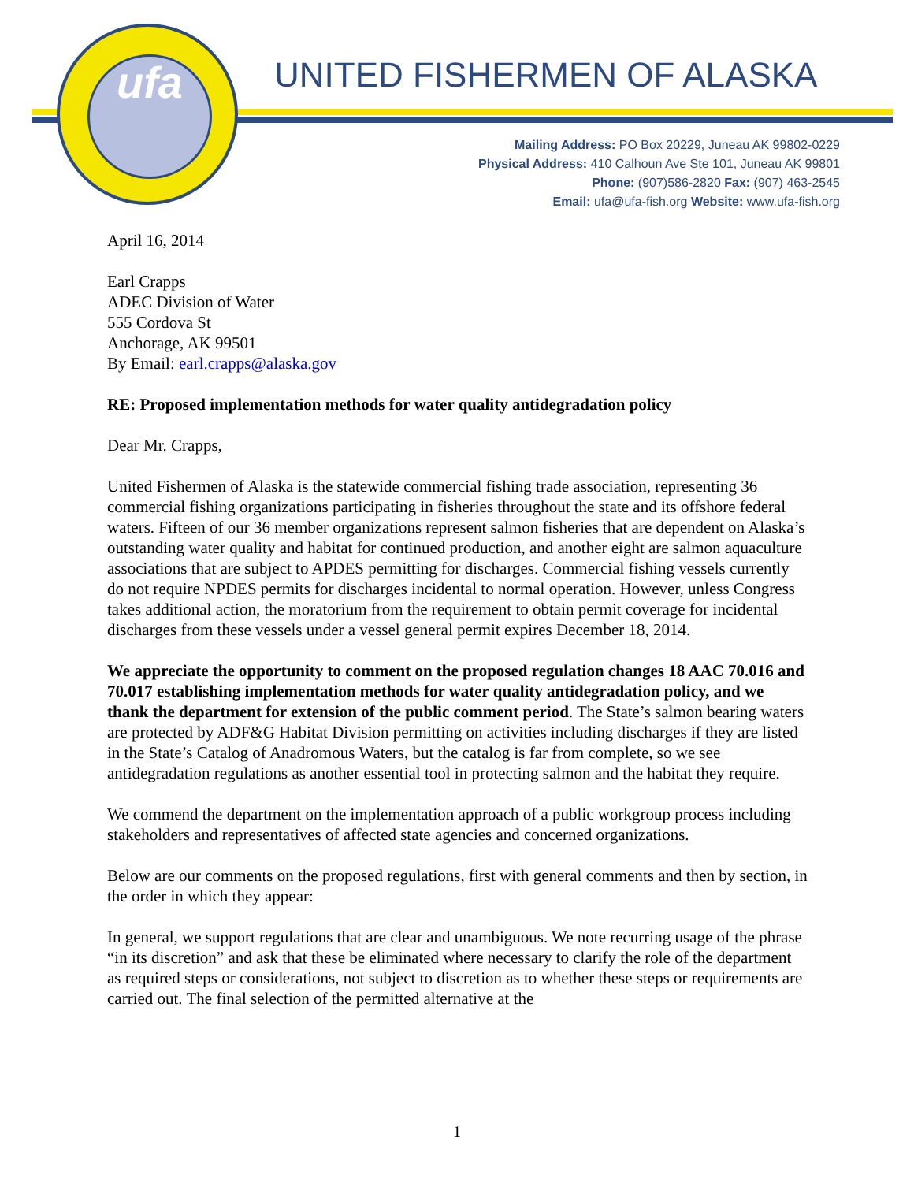ufa
UNITED FISHERMEN OF ALASKA
Mailing Address: PO Box 20229, Juneau AK 99802-0229
Physical Address: 410 Calhoun Ave Ste 101, Juneau AK 99801
Phone: (907)586-2820 Fax: (907) 463-2545
Email: ufa@ufa-fish.org Website: www.ufa-fish.org
April 16, 2014
Earl Crapps
ADEC Division of Water
555 Cordova St
Anchorage, AK 99501
By Email: earl.crapps@alaska.gov
RE: Proposed implementation methods for water quality antidegradation policy
Dear Mr. Crapps,
United Fishermen of Alaska is the statewide commercial fishing trade association, representing 36 commercial fishing organizations participating in fisheries throughout the state and its offshore federal waters. Fifteen of our 36 member organizations represent salmon fisheries that are dependent on Alaska’s outstanding water quality and habitat for continued production, and another eight are salmon aquaculture associations that are subject to APDES permitting for discharges. Commercial fishing vessels currently do not require NPDES permits for discharges incidental to normal operation. However, unless Congress takes additional action, the moratorium from the requirement to obtain permit coverage for incidental discharges from these vessels under a vessel general permit expires December 18, 2014.
We appreciate the opportunity to comment on the proposed regulation changes 18 AAC 70.016 and 70.017 establishing implementation methods for water quality antidegradation policy, and we thank the department for extension of the public comment period. The State’s salmon bearing waters are protected by ADF&G Habitat Division permitting on activities including discharges if they are listed in the State’s Catalog of Anadromous Waters, but the catalog is far from complete, so we see antidegradation regulations as another essential tool in protecting salmon and the habitat they require.
We commend the department on the implementation approach of a public workgroup process including stakeholders and representatives of affected state agencies and concerned organizations.
Below are our comments on the proposed regulations, first with general comments and then by section, in the order in which they appear:
In general, we support regulations that are clear and unambiguous. We note recurring usage of the phrase “in its discretion” and ask that these be eliminated where necessary to clarify the role of the department as required steps or considerations, not subject to discretion as to whether these steps or requirements are carried out. The final selection of the permitted alternative at the
1